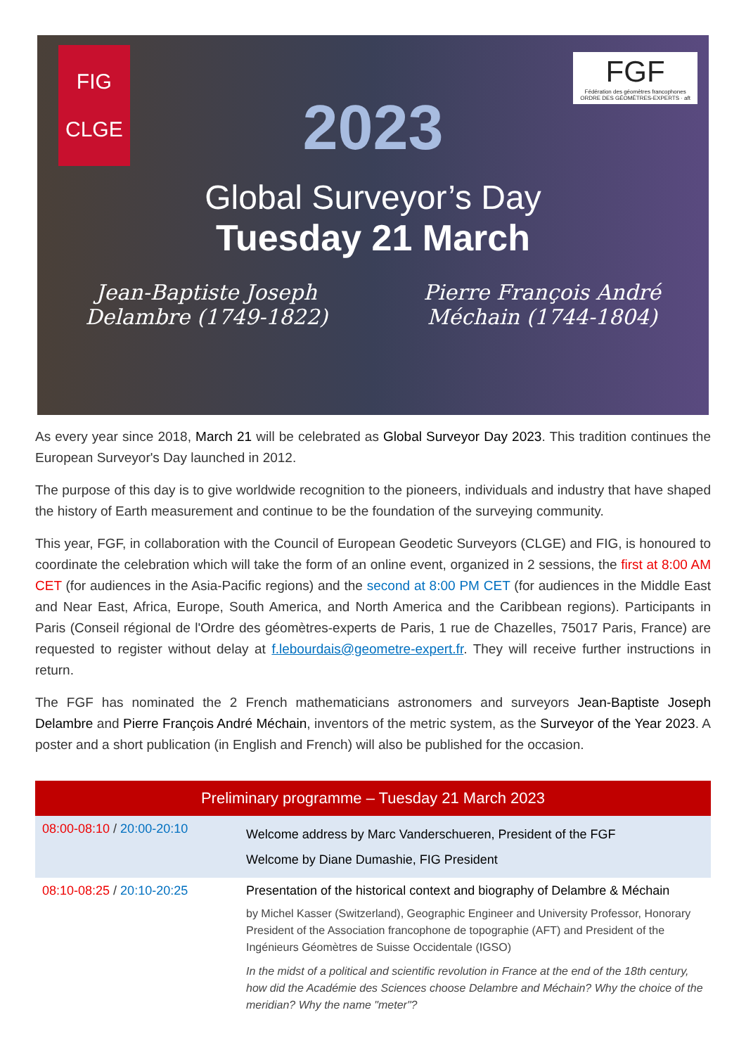FIG
CLGE
FGF
Fédération des géomètres francophones
ORDRE DES GÉOMÈTRES-EXPERTS · aft
2023
Global Surveyor’s Day
Tuesday 21 March
Jean-Baptiste Joseph
Delambre (1749-1822)
Pierre François André
Méchain (1744-1804)
As every year since 2018, March 21 will be celebrated as Global Surveyor Day 2023. This tradition continues the European Surveyor's Day launched in 2012.
The purpose of this day is to give worldwide recognition to the pioneers, individuals and industry that have shaped the history of Earth measurement and continue to be the foundation of the surveying community.
This year, FGF, in collaboration with the Council of European Geodetic Surveyors (CLGE) and FIG, is honoured to coordinate the celebration which will take the form of an online event, organized in 2 sessions, the first at 8:00 AM CET (for audiences in the Asia-Pacific regions) and the second at 8:00 PM CET (for audiences in the Middle East and Near East, Africa, Europe, South America, and North America and the Caribbean regions). Participants in Paris (Conseil régional de l'Ordre des géomètres-experts de Paris, 1 rue de Chazelles, 75017 Paris, France) are requested to register without delay at f.lebourdais@geometre-expert.fr. They will receive further instructions in return.
The FGF has nominated the 2 French mathematicians astronomers and surveyors Jean-Baptiste Joseph Delambre and Pierre François André Méchain, inventors of the metric system, as the Surveyor of the Year 2023. A poster and a short publication (in English and French) will also be published for the occasion.
| Preliminary programme – Tuesday 21 March 2023 | |
| --- | --- |
| 08:00-08:10 / 20:00-20:10 | Welcome address by Marc Vanderschueren, President of the FGF Welcome by Diane Dumashie, FIG President |
| 08:10-08:25 / 20:10-20:25 | Presentation of the historical context and biography of Delambre & Méchain by Michel Kasser (Switzerland), Geographic Engineer and University Professor, Honorary President of the Association francophone de topographie (AFT) and President of the Ingénieurs Géomètres de Suisse Occidentale (IGSO) In the midst of a political and scientific revolution in France at the end of the 18th century, how did the Académie des Sciences choose Delambre and Méchain? Why the choice of the meridian? Why the name "meter"? |